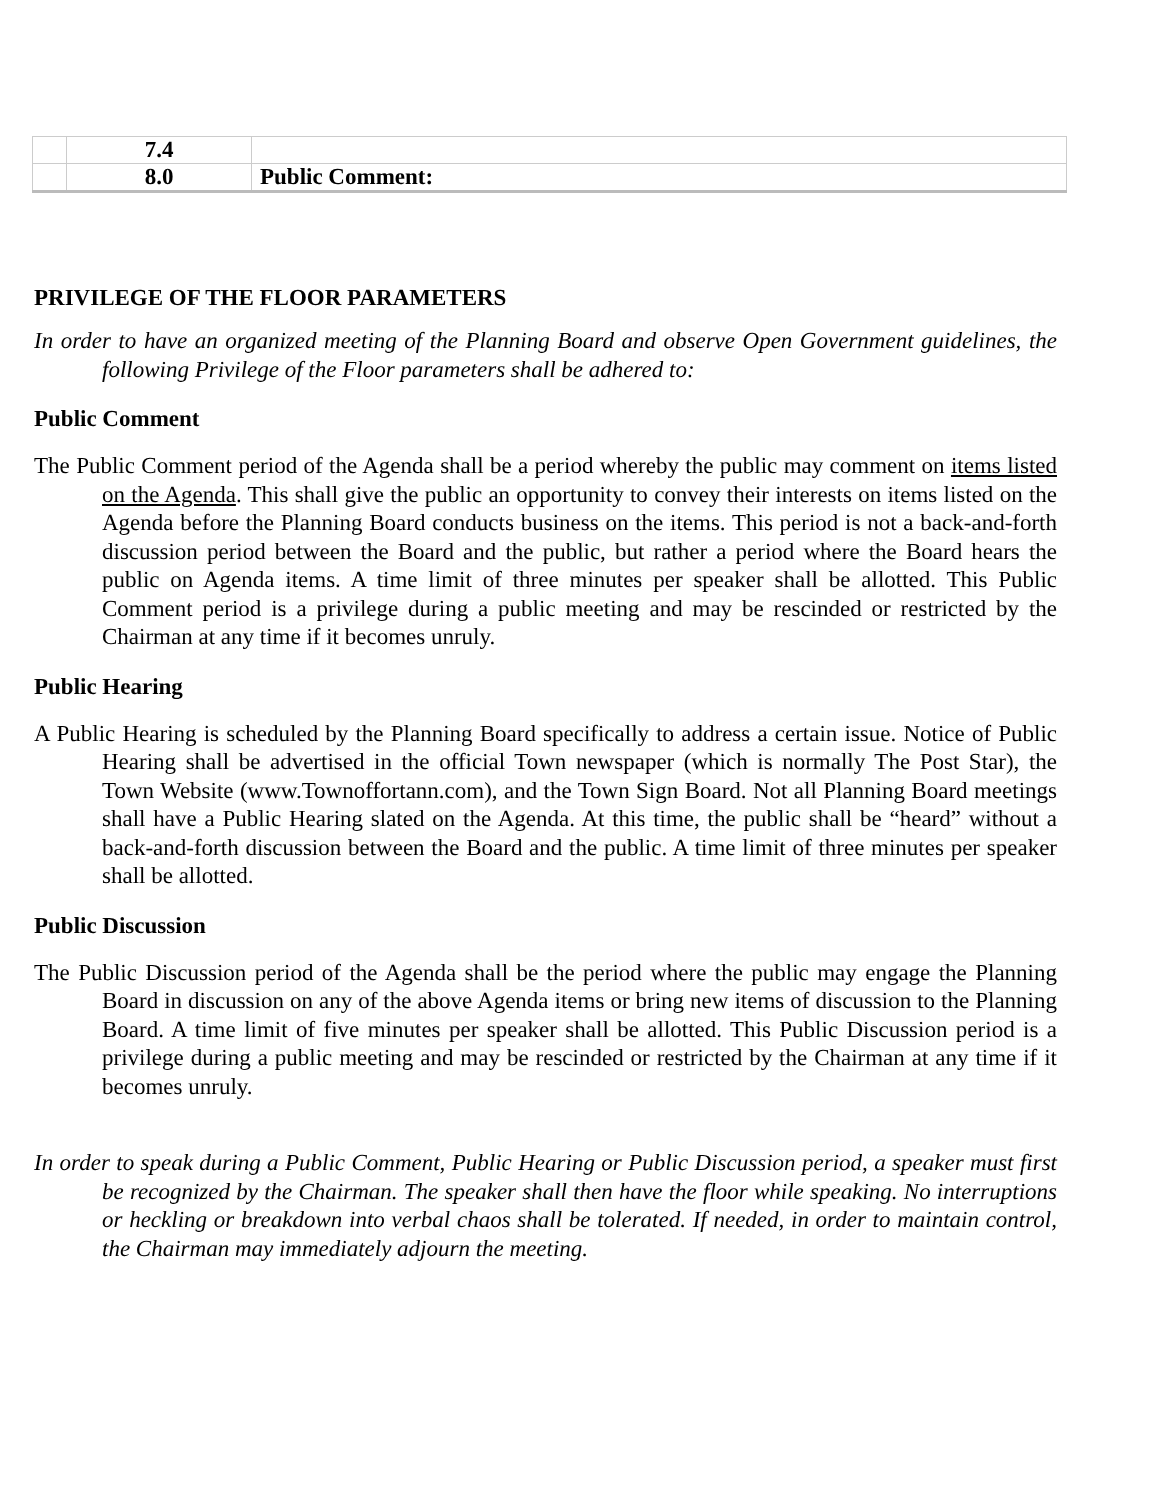| | 7.4 | |
| | 8.0 | Public Comment: |
PRIVILEGE OF THE FLOOR PARAMETERS
In order to have an organized meeting of the Planning Board and observe Open Government guidelines, the following Privilege of the Floor parameters shall be adhered to:
Public Comment
The Public Comment period of the Agenda shall be a period whereby the public may comment on items listed on the Agenda. This shall give the public an opportunity to convey their interests on items listed on the Agenda before the Planning Board conducts business on the items. This period is not a back-and-forth discussion period between the Board and the public, but rather a period where the Board hears the public on Agenda items. A time limit of three minutes per speaker shall be allotted. This Public Comment period is a privilege during a public meeting and may be rescinded or restricted by the Chairman at any time if it becomes unruly.
Public Hearing
A Public Hearing is scheduled by the Planning Board specifically to address a certain issue. Notice of Public Hearing shall be advertised in the official Town newspaper (which is normally The Post Star), the Town Website (www.Townoffortann.com), and the Town Sign Board. Not all Planning Board meetings shall have a Public Hearing slated on the Agenda. At this time, the public shall be “heard” without a back-and-forth discussion between the Board and the public. A time limit of three minutes per speaker shall be allotted.
Public Discussion
The Public Discussion period of the Agenda shall be the period where the public may engage the Planning Board in discussion on any of the above Agenda items or bring new items of discussion to the Planning Board. A time limit of five minutes per speaker shall be allotted. This Public Discussion period is a privilege during a public meeting and may be rescinded or restricted by the Chairman at any time if it becomes unruly.
In order to speak during a Public Comment, Public Hearing or Public Discussion period, a speaker must first be recognized by the Chairman. The speaker shall then have the floor while speaking. No interruptions or heckling or breakdown into verbal chaos shall be tolerated. If needed, in order to maintain control, the Chairman may immediately adjourn the meeting.